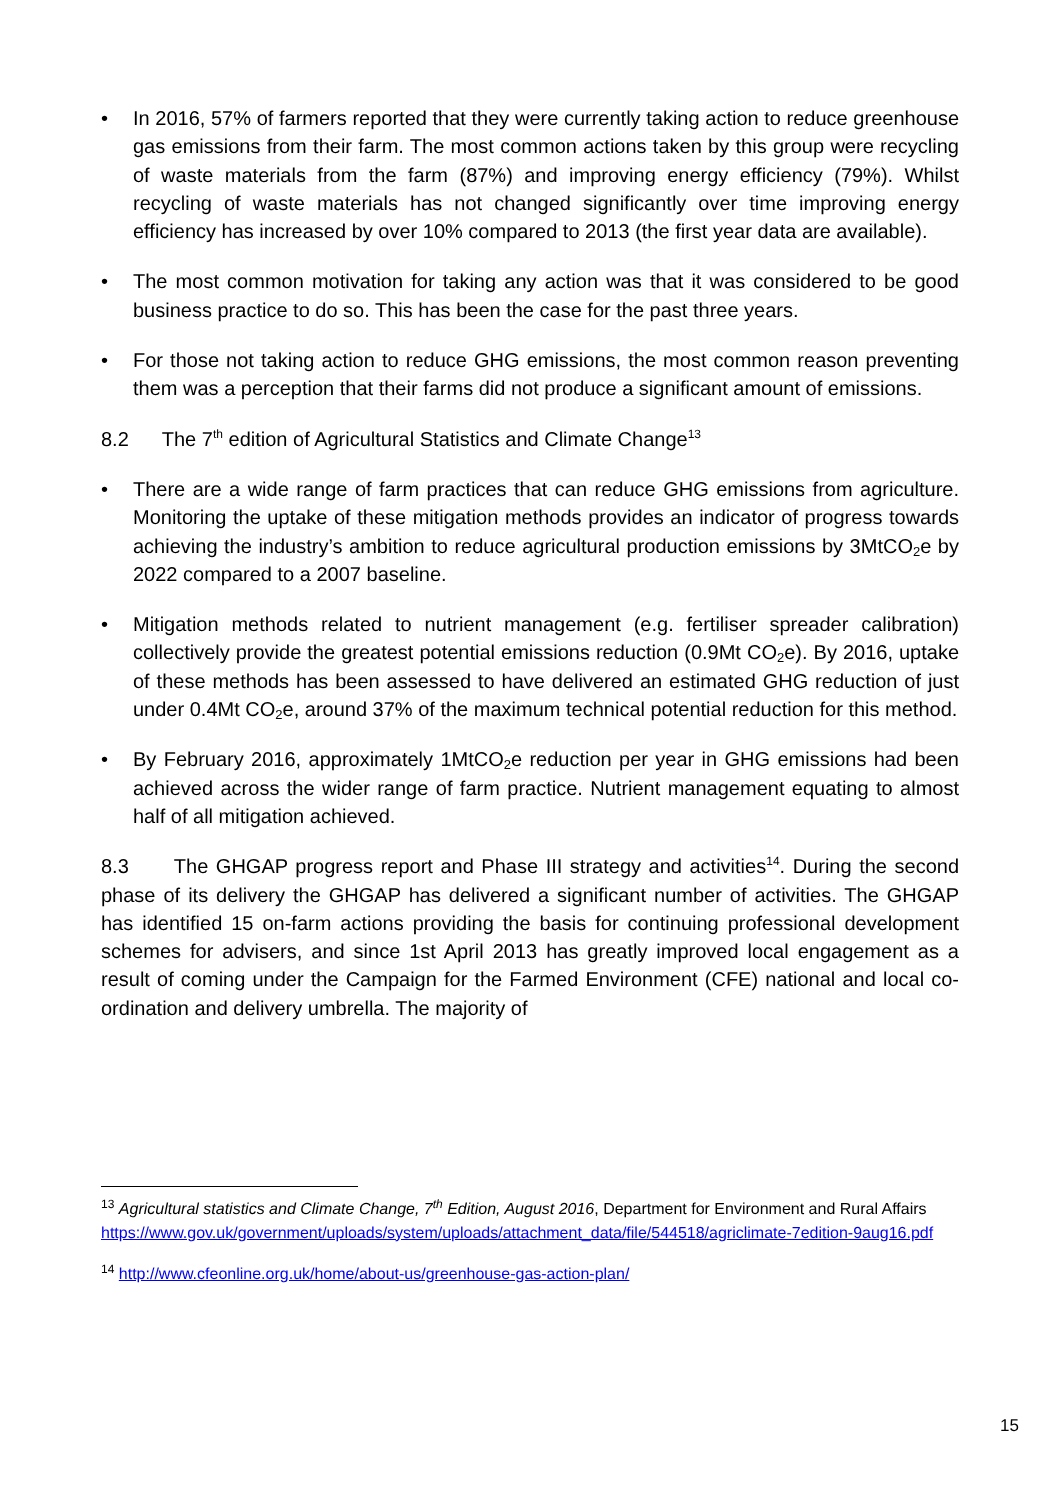• In 2016, 57% of farmers reported that they were currently taking action to reduce greenhouse gas emissions from their farm. The most common actions taken by this group were recycling of waste materials from the farm (87%) and improving energy efficiency (79%). Whilst recycling of waste materials has not changed significantly over time improving energy efficiency has increased by over 10% compared to 2013 (the first year data are available).
• The most common motivation for taking any action was that it was considered to be good business practice to do so. This has been the case for the past three years.
• For those not taking action to reduce GHG emissions, the most common reason preventing them was a perception that their farms did not produce a significant amount of emissions.
8.2 The 7<sup>th</sup> edition of Agricultural Statistics and Climate Change<sup>13</sup>
• There are a wide range of farm practices that can reduce GHG emissions from agriculture. Monitoring the uptake of these mitigation methods provides an indicator of progress towards achieving the industry’s ambition to reduce agricultural production emissions by 3MtCO<sub>2</sub>e by 2022 compared to a 2007 baseline.
• Mitigation methods related to nutrient management (e.g. fertiliser spreader calibration) collectively provide the greatest potential emissions reduction (0.9Mt CO<sub>2</sub>e). By 2016, uptake of these methods has been assessed to have delivered an estimated GHG reduction of just under 0.4Mt CO<sub>2</sub>e, around 37% of the maximum technical potential reduction for this method.
• By February 2016, approximately 1MtCO<sub>2</sub>e reduction per year in GHG emissions had been achieved across the wider range of farm practice. Nutrient management equating to almost half of all mitigation achieved.
8.3 The GHGAP progress report and Phase III strategy and activities<sup>14</sup>. During the second phase of its delivery the GHGAP has delivered a significant number of activities. The GHGAP has identified 15 on-farm actions providing the basis for continuing professional development schemes for advisers, and since 1st April 2013 has greatly improved local engagement as a result of coming under the Campaign for the Farmed Environment (CFE) national and local co-ordination and delivery umbrella. The majority of
<sup>13</sup> Agricultural statistics and Climate Change, 7<sup>th</sup> Edition, August 2016, Department for Environment and Rural Affairs
https://www.gov.uk/government/uploads/system/uploads/attachment_data/file/544518/agriclimate-7edition-9aug16.pdf
<sup>14</sup> http://www.cfeonline.org.uk/home/about-us/greenhouse-gas-action-plan/
15